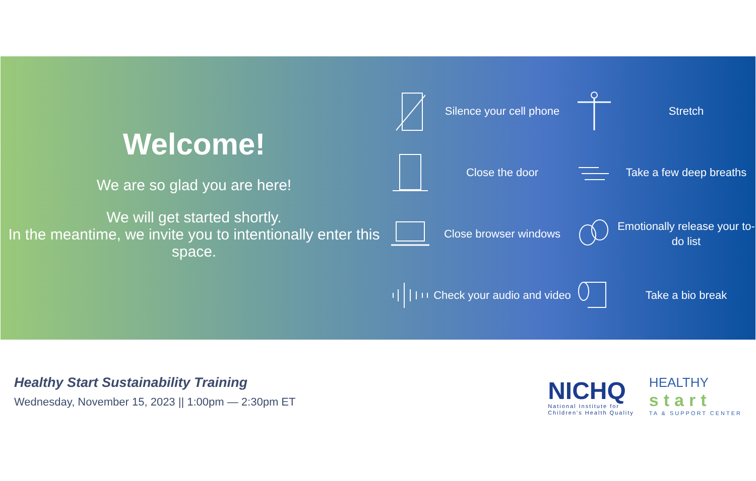Welcome!
We are so glad you are here!
We will get started shortly.
In the meantime, we invite you to intentionally enter this space.
Silence your cell phone
Stretch
Close the door
Take a few deep breaths
Close browser windows
Emotionally release your to-do list
Check your audio and video
Take a bio break
Healthy Start Sustainability Training
Wednesday, November 15, 2023 || 1:00pm — 2:30pm ET
NICHQ
National Institute for
Children's Health Quality
HEALTHY
start
TA & SUPPORT CENTER